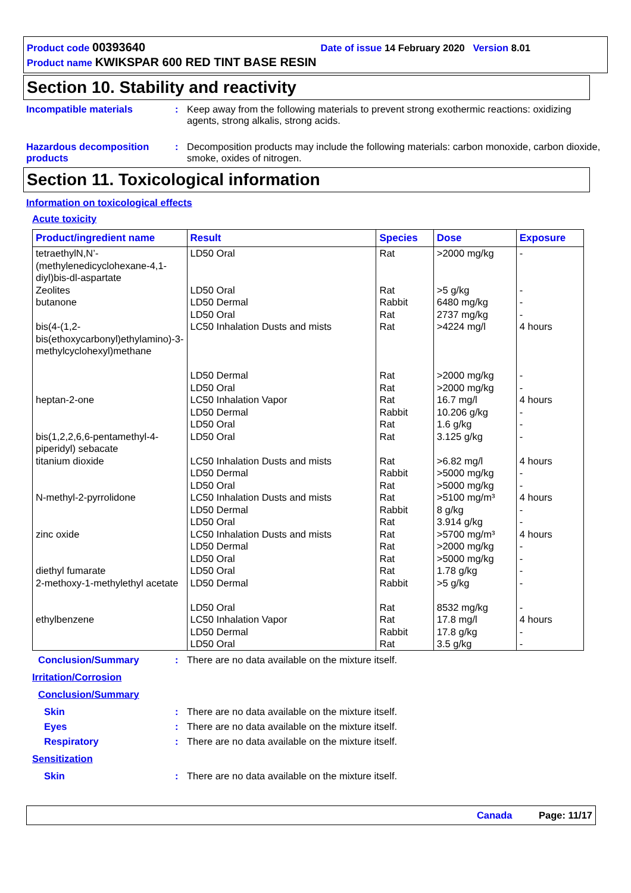Product code 00393640 Date of issue 14 February 2020 Version 8.01
Product name KWIKSPAR 600 RED TINT BASE RESIN
Section 10. Stability and reactivity
Incompatible materials : Keep away from the following materials to prevent strong exothermic reactions: oxidizing agents, strong alkalis, strong acids.
Hazardous decomposition products
: Decomposition products may include the following materials: carbon monoxide, carbon dioxide, smoke, oxides of nitrogen.
Section 11. Toxicological information
Information on toxicological effects
Acute toxicity
| Product/ingredient name | Result | Species | Dose | Exposure |
| --- | --- | --- | --- | --- |
| tetraethylN,N’-(methylenedicyclohexane-4,1-diyl)bis-dl-aspartate | LD50 Oral | Rat | >2000 mg/kg | - |
| Zeolites | LD50 Oral | Rat | >5 g/kg | - |
| butanone | LD50 Dermal LD50 Oral | Rabbit Rat | 6480 mg/kg 2737 mg/kg | - - |
| bis(4-(1,2-bis(ethoxycarbonyl)ethylamino)-3-methylcyclohexyl)methane | LC50 Inhalation Dusts and mists LD50 Dermal LD50 Oral | Rat Rat Rat | >4224 mg/l >2000 mg/kg >2000 mg/kg | 4 hours - - |
| heptan-2-one | LC50 Inhalation Vapor LD50 Dermal LD50 Oral | Rat Rabbit Rat | 16.7 mg/l 10.206 g/kg 1.6 g/kg | 4 hours - - |
| bis(1,2,2,6,6-pentamethyl-4-piperidyl) sebacate | LD50 Oral | Rat | 3.125 g/kg | - |
| titanium dioxide | LC50 Inhalation Dusts and mists LD50 Dermal LD50 Oral | Rat Rabbit Rat | >6.82 mg/l >5000 mg/kg >5000 mg/kg | 4 hours - - |
| N-methyl-2-pyrrolidone | LC50 Inhalation Dusts and mists LD50 Dermal LD50 Oral | Rat Rabbit Rat | >5100 mg/m³ 8 g/kg 3.914 g/kg | 4 hours - - |
| zinc oxide | LC50 Inhalation Dusts and mists LD50 Dermal LD50 Oral | Rat Rat Rat | >5700 mg/m³ >2000 mg/kg >5000 mg/kg | 4 hours - - |
| diethyl fumarate | LD50 Oral | Rat | 1.78 g/kg | - |
| 2-methoxy-1-methylethyl acetate | LD50 Dermal LD50 Oral | Rabbit Rat | >5 g/kg 8532 mg/kg | - - |
| ethylbenzene | LC50 Inhalation Vapor LD50 Dermal LD50 Oral | Rat Rabbit Rat | 17.8 mg/l 17.8 g/kg 3.5 g/kg | 4 hours - - |
Conclusion/Summary : There are no data available on the mixture itself.
Irritation/Corrosion
Conclusion/Summary
Skin : There are no data available on the mixture itself.
Eyes : There are no data available on the mixture itself.
Respiratory : There are no data available on the mixture itself.
Sensitization
Skin : There are no data available on the mixture itself.
Canada Page: 11/17